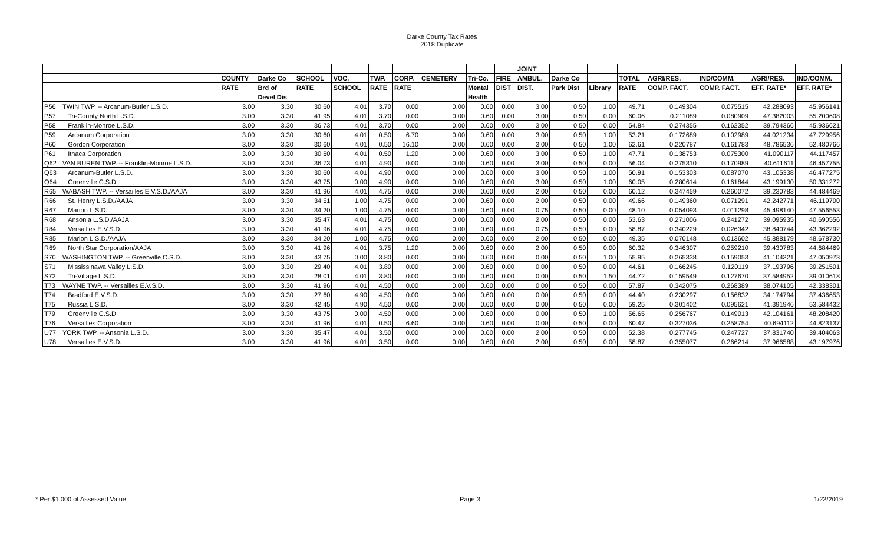Darke County Tax Rates
2018 Duplicate
| | | | | | | | | | | | JOINT | | | | | | | |
| --- | --- | --- | --- | --- | --- | --- | --- | --- | --- | --- | --- | --- | --- | --- | --- | --- | --- | --- |
| | | COUNTY | Darke Co | SCHOOL | VOC. | TWP. | CORP. | CEMETERY | Tri-Co. | FIRE | AMBUL. | Darke Co | | TOTAL | AGRI/RES. | IND/COMM. | AGRI/RES. | IND/COMM. |
| | | RATE | Brd of | RATE | SCHOOL | RATE | RATE | | Mental | DIST | DIST. | Park Dist | Library | RATE | COMP. FACT. | COMP. FACT. | EFF. RATE* | EFF. RATE* |
| | | | Devel Dis | | | | | | Health | | | | | | | | | |
| P56 | TWIN TWP. -- Arcanum-Butler L.S.D. | 3.00 | 3.30 | 30.60 | 4.01 | 3.70 | 0.00 | 0.00 | 0.60 | 0.00 | 3.00 | 0.50 | 1.00 | 49.71 | 0.149304 | 0.075515 | 42.288093 | 45.956141 |
| P57 | Tri-County North L.S.D. | 3.00 | 3.30 | 41.95 | 4.01 | 3.70 | 0.00 | 0.00 | 0.60 | 0.00 | 3.00 | 0.50 | 0.00 | 60.06 | 0.211089 | 0.080909 | 47.382003 | 55.200608 |
| P58 | Franklin-Monroe L.S.D. | 3.00 | 3.30 | 36.73 | 4.01 | 3.70 | 0.00 | 0.00 | 0.60 | 0.00 | 3.00 | 0.50 | 0.00 | 54.84 | 0.274355 | 0.162352 | 39.794366 | 45.936621 |
| P59 | Arcanum Corporation | 3.00 | 3.30 | 30.60 | 4.01 | 0.50 | 6.70 | 0.00 | 0.60 | 0.00 | 3.00 | 0.50 | 1.00 | 53.21 | 0.172689 | 0.102989 | 44.021234 | 47.729956 |
| P60 | Gordon Corporation | 3.00 | 3.30 | 30.60 | 4.01 | 0.50 | 16.10 | 0.00 | 0.60 | 0.00 | 3.00 | 0.50 | 1.00 | 62.61 | 0.220787 | 0.161783 | 48.786536 | 52.480766 |
| P61 | Ithaca Corporation | 3.00 | 3.30 | 30.60 | 4.01 | 0.50 | 1.20 | 0.00 | 0.60 | 0.00 | 3.00 | 0.50 | 1.00 | 47.71 | 0.138753 | 0.075300 | 41.090117 | 44.117457 |
| Q62 | VAN BUREN TWP. -- Franklin-Monroe L.S.D. | 3.00 | 3.30 | 36.73 | 4.01 | 4.90 | 0.00 | 0.00 | 0.60 | 0.00 | 3.00 | 0.50 | 0.00 | 56.04 | 0.275310 | 0.170989 | 40.611611 | 46.457755 |
| Q63 | Arcanum-Butler L.S.D. | 3.00 | 3.30 | 30.60 | 4.01 | 4.90 | 0.00 | 0.00 | 0.60 | 0.00 | 3.00 | 0.50 | 1.00 | 50.91 | 0.153303 | 0.087070 | 43.105338 | 46.477275 |
| Q64 | Greenville C.S.D. | 3.00 | 3.30 | 43.75 | 0.00 | 4.90 | 0.00 | 0.00 | 0.60 | 0.00 | 3.00 | 0.50 | 1.00 | 60.05 | 0.280614 | 0.161844 | 43.199130 | 50.331272 |
| R65 | WABASH TWP. -- Versailles E.V.S.D./AAJA | 3.00 | 3.30 | 41.96 | 4.01 | 4.75 | 0.00 | 0.00 | 0.60 | 0.00 | 2.00 | 0.50 | 0.00 | 60.12 | 0.347459 | 0.260072 | 39.230783 | 44.484469 |
| R66 | St. Henry L.S.D./AAJA | 3.00 | 3.30 | 34.51 | 1.00 | 4.75 | 0.00 | 0.00 | 0.60 | 0.00 | 2.00 | 0.50 | 0.00 | 49.66 | 0.149360 | 0.071291 | 42.242771 | 46.119700 |
| R67 | Marion L.S.D. | 3.00 | 3.30 | 34.20 | 1.00 | 4.75 | 0.00 | 0.00 | 0.60 | 0.00 | 0.75 | 0.50 | 0.00 | 48.10 | 0.054093 | 0.011298 | 45.498140 | 47.556553 |
| R68 | Ansonia L.S.D./AAJA | 3.00 | 3.30 | 35.47 | 4.01 | 4.75 | 0.00 | 0.00 | 0.60 | 0.00 | 2.00 | 0.50 | 0.00 | 53.63 | 0.271006 | 0.241272 | 39.095935 | 40.690556 |
| R84 | Versailles E.V.S.D. | 3.00 | 3.30 | 41.96 | 4.01 | 4.75 | 0.00 | 0.00 | 0.60 | 0.00 | 0.75 | 0.50 | 0.00 | 58.87 | 0.340229 | 0.026342 | 38.840744 | 43.362292 |
| R85 | Marion L.S.D./AAJA | 3.00 | 3.30 | 34.20 | 1.00 | 4.75 | 0.00 | 0.00 | 0.60 | 0.00 | 2.00 | 0.50 | 0.00 | 49.35 | 0.070148 | 0.013602 | 45.888179 | 48.678730 |
| R69 | North Star Corporation/AAJA | 3.00 | 3.30 | 41.96 | 4.01 | 3.75 | 1.20 | 0.00 | 0.60 | 0.00 | 2.00 | 0.50 | 0.00 | 60.32 | 0.346307 | 0.259210 | 39.430783 | 44.684469 |
| S70 | WASHINGTON TWP. -- Greenville C.S.D. | 3.00 | 3.30 | 43.75 | 0.00 | 3.80 | 0.00 | 0.00 | 0.60 | 0.00 | 0.00 | 0.50 | 1.00 | 55.95 | 0.265338 | 0.159053 | 41.104321 | 47.050973 |
| S71 | Mississinawa Valley L.S.D. | 3.00 | 3.30 | 29.40 | 4.01 | 3.80 | 0.00 | 0.00 | 0.60 | 0.00 | 0.00 | 0.50 | 0.00 | 44.61 | 0.166245 | 0.120119 | 37.193796 | 39.251501 |
| S72 | Tri-Village L.S.D. | 3.00 | 3.30 | 28.01 | 4.01 | 3.80 | 0.00 | 0.00 | 0.60 | 0.00 | 0.00 | 0.50 | 1.50 | 44.72 | 0.159549 | 0.127670 | 37.584952 | 39.010618 |
| T73 | WAYNE TWP. -- Versailles E.V.S.D. | 3.00 | 3.30 | 41.96 | 4.01 | 4.50 | 0.00 | 0.00 | 0.60 | 0.00 | 0.00 | 0.50 | 0.00 | 57.87 | 0.342075 | 0.268389 | 38.074105 | 42.338301 |
| T74 | Bradford E.V.S.D. | 3.00 | 3.30 | 27.60 | 4.90 | 4.50 | 0.00 | 0.00 | 0.60 | 0.00 | 0.00 | 0.50 | 0.00 | 44.40 | 0.230297 | 0.156832 | 34.174794 | 37.436653 |
| T75 | Russia L.S.D. | 3.00 | 3.30 | 42.45 | 4.90 | 4.50 | 0.00 | 0.00 | 0.60 | 0.00 | 0.00 | 0.50 | 0.00 | 59.25 | 0.301402 | 0.095621 | 41.391946 | 53.584432 |
| T79 | Greenville C.S.D. | 3.00 | 3.30 | 43.75 | 0.00 | 4.50 | 0.00 | 0.00 | 0.60 | 0.00 | 0.00 | 0.50 | 1.00 | 56.65 | 0.256767 | 0.149013 | 42.104161 | 48.208420 |
| T76 | Versailles Corporation | 3.00 | 3.30 | 41.96 | 4.01 | 0.50 | 6.60 | 0.00 | 0.60 | 0.00 | 0.00 | 0.50 | 0.00 | 60.47 | 0.327036 | 0.258754 | 40.694112 | 44.823137 |
| U77 | YORK TWP. -- Ansonia L.S.D. | 3.00 | 3.30 | 35.47 | 4.01 | 3.50 | 0.00 | 0.00 | 0.60 | 0.00 | 2.00 | 0.50 | 0.00 | 52.38 | 0.277745 | 0.247727 | 37.831740 | 39.404063 |
| U78 | Versailles E.V.S.D. | 3.00 | 3.30 | 41.96 | 4.01 | 3.50 | 0.00 | 0.00 | 0.60 | 0.00 | 2.00 | 0.50 | 0.00 | 58.87 | 0.355077 | 0.266214 | 37.966588 | 43.197976 |
* Per $1,000 of Assessed Value Page 3 1/22/2019